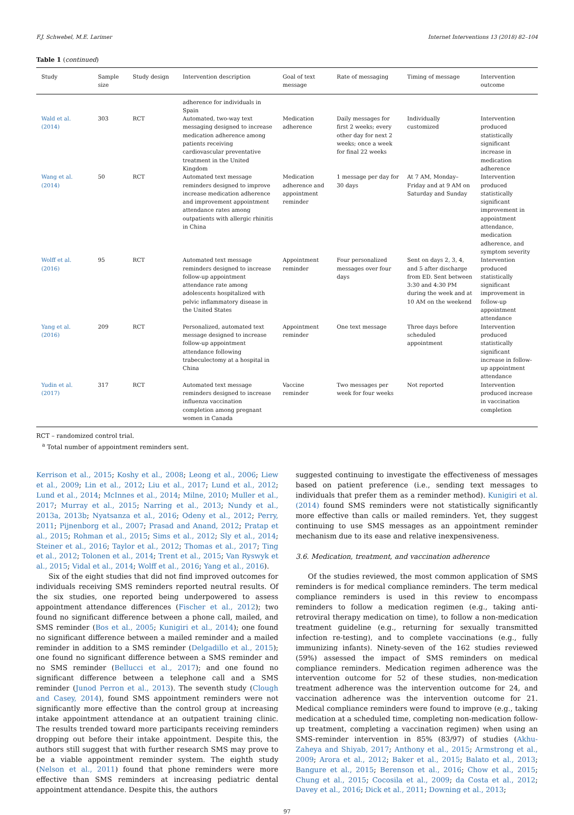F.J. Schwebel, M.E. Larimer Internet Interventions 13 (2018) 82–104
Table 1 (continued)
| Study | Sample size | Study design | Intervention description | Goal of text message | Rate of messaging | Timing of message | Intervention outcome |
| --- | --- | --- | --- | --- | --- | --- | --- |
| | | | adherence for individuals in Spain | | | | |
| Wald et al. (2014) | 303 | RCT | Automated, two-way text messaging designed to increase medication adherence among patients receiving cardiovascular preventative treatment in the United Kingdom | Medication adherence | Daily messages for first 2 weeks; every other day for next 2 weeks; once a week for final 22 weeks | Individually customized | Intervention produced statistically significant increase in medication adherence |
| Wang et al. (2014) | 50 | RCT | Automated text message reminders designed to improve increase medication adherence and improvement appointment attendance rates among outpatients with allergic rhinitis in China | Medication adherence and appointment reminder | 1 message per day for 30 days | At 7 AM, Monday–Friday and at 9 AM on Saturday and Sunday | Intervention produced statistically significant improvement in appointment attendance, medication adherence, and symptom severity |
| Wolff et al. (2016) | 95 | RCT | Automated text message reminders designed to increase follow-up appointment attendance rate among adolescents hospitalized with pelvic inflammatory disease in the United States | Appointment reminder | Four personalized messages over four days | Sent on days 2, 3, 4, and 5 after discharge from ED. Sent between 3:30 and 4:30 PM during the week and at 10 AM on the weekend | Intervention produced statistically significant improvement in follow-up appointment attendance |
| Yang et al. (2016) | 209 | RCT | Personalized, automated text message designed to increase follow-up appointment attendance following trabeculectomy at a hospital in China | Appointment reminder | One text message | Three days before scheduled appointment | Intervention produced statistically significant increase in follow-up appointment attendance |
| Yudin et al. (2017) | 317 | RCT | Automated text message reminders designed to increase influenza vaccination completion among pregnant women in Canada | Vaccine reminder | Two messages per week for four weeks | Not reported | Intervention produced increase in vaccination completion |
RCT – randomized control trial.
<sup>a</sup> Total number of appointment reminders sent.
Kerrison et al., 2015; Koshy et al., 2008; Leong et al., 2006; Liew et al., 2009; Lin et al., 2012; Liu et al., 2017; Lund et al., 2012; Lund et al., 2014; McInnes et al., 2014; Milne, 2010; Muller et al., 2017; Murray et al., 2015; Narring et al., 2013; Nundy et al., 2013a, 2013b; Nyatsanza et al., 2016; Odeny et al., 2012; Perry, 2011; Pijnenborg et al., 2007; Prasad and Anand, 2012; Pratap et al., 2015; Rohman et al., 2015; Sims et al., 2012; Sly et al., 2014; Steiner et al., 2016; Taylor et al., 2012; Thomas et al., 2017; Ting et al., 2012; Tolonen et al., 2014; Trent et al., 2015; Van Ryswyk et al., 2015; Vidal et al., 2014; Wolff et al., 2016; Yang et al., 2016).
Six of the eight studies that did not find improved outcomes for individuals receiving SMS reminders reported neutral results. Of the six studies, one reported being underpowered to assess appointment attendance differences (Fischer et al., 2012); two found no significant difference between a phone call, mailed, and SMS reminder (Bos et al., 2005; Kunigiri et al., 2014); one found no significant difference between a mailed reminder and a mailed reminder in addition to a SMS reminder (Delgadillo et al., 2015); one found no significant difference between a SMS reminder and no SMS reminder (Bellucci et al., 2017); and one found no significant difference between a telephone call and a SMS reminder (Junod Perron et al., 2013). The seventh study (Clough and Casey, 2014), found SMS appointment reminders were not significantly more effective than the control group at increasing intake appointment attendance at an outpatient training clinic. The results trended toward more participants receiving reminders dropping out before their intake appointment. Despite this, the authors still suggest that with further research SMS may prove to be a viable appointment reminder system. The eighth study (Nelson et al., 2011) found that phone reminders were more effective than SMS reminders at increasing pediatric dental appointment attendance. Despite this, the authors
suggested continuing to investigate the effectiveness of messages based on patient preference (i.e., sending text messages to individuals that prefer them as a reminder method). Kunigiri et al. (2014) found SMS reminders were not statistically significantly more effective than calls or mailed reminders. Yet, they suggest continuing to use SMS messages as an appointment reminder mechanism due to its ease and relative inexpensiveness.
3.6. Medication, treatment, and vaccination adherence
Of the studies reviewed, the most common application of SMS reminders is for medical compliance reminders. The term medical compliance reminders is used in this review to encompass reminders to follow a medication regimen (e.g., taking anti-retroviral therapy medication on time), to follow a non-medication treatment guideline (e.g., returning for sexually transmitted infection re-testing), and to complete vaccinations (e.g., fully immunizing infants). Ninety-seven of the 162 studies reviewed (59%) assessed the impact of SMS reminders on medical compliance reminders. Medication regimen adherence was the intervention outcome for 52 of these studies, non-medication treatment adherence was the intervention outcome for 24, and vaccination adherence was the intervention outcome for 21. Medical compliance reminders were found to improve (e.g., taking medication at a scheduled time, completing non-medication follow-up treatment, completing a vaccination regimen) when using an SMS-reminder intervention in 85% (83/97) of studies (Akhu-Zaheya and Shiyab, 2017; Anthony et al., 2015; Armstrong et al., 2009; Arora et al., 2012; Baker et al., 2015; Balato et al., 2013; Bangure et al., 2015; Berenson et al., 2016; Chow et al., 2015; Chung et al., 2015; Cocosila et al., 2009; da Costa et al., 2012; Davey et al., 2016; Dick et al., 2011; Downing et al., 2013;
97